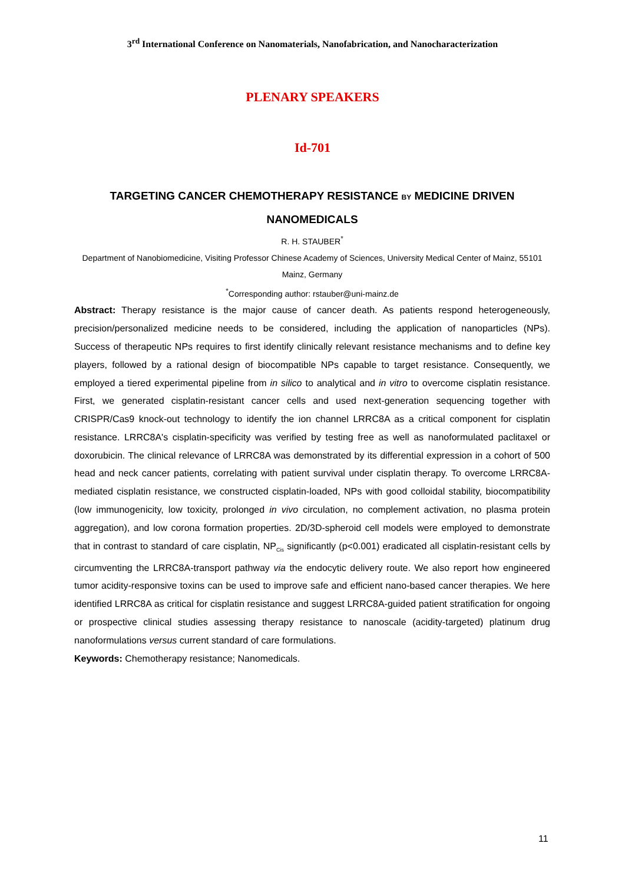3<sup>rd</sup> International Conference on Nanomaterials, Nanofabrication, and Nanocharacterization
PLENARY SPEAKERS
Id-701
TARGETING CANCER CHEMOTHERAPY RESISTANCE BY MEDICINE DRIVEN NANOMEDICALS
R. H. STAUBER<sup>*</sup>
Department of Nanobiomedicine, Visiting Professor Chinese Academy of Sciences, University Medical Center of Mainz, 55101 Mainz, Germany
<sup>*</sup> Corresponding author: rstauber@uni-mainz.de
Abstract: Therapy resistance is the major cause of cancer death. As patients respond heterogeneously, precision/personalized medicine needs to be considered, including the application of nanoparticles (NPs). Success of therapeutic NPs requires to first identify clinically relevant resistance mechanisms and to define key players, followed by a rational design of biocompatible NPs capable to target resistance. Consequently, we employed a tiered experimental pipeline from in silico to analytical and in vitro to overcome cisplatin resistance. First, we generated cisplatin-resistant cancer cells and used next-generation sequencing together with CRISPR/Cas9 knock-out technology to identify the ion channel LRRC8A as a critical component for cisplatin resistance. LRRC8A's cisplatin-specificity was verified by testing free as well as nanoformulated paclitaxel or doxorubicin. The clinical relevance of LRRC8A was demonstrated by its differential expression in a cohort of 500 head and neck cancer patients, correlating with patient survival under cisplatin therapy. To overcome LRRC8A-mediated cisplatin resistance, we constructed cisplatin-loaded, NPs with good colloidal stability, biocompatibility (low immunogenicity, low toxicity, prolonged in vivo circulation, no complement activation, no plasma protein aggregation), and low corona formation properties. 2D/3D-spheroid cell models were employed to demonstrate that in contrast to standard of care cisplatin, NP<sub>Cis</sub> significantly (p<0.001) eradicated all cisplatin-resistant cells by circumventing the LRRC8A-transport pathway via the endocytic delivery route. We also report how engineered tumor acidity-responsive toxins can be used to improve safe and efficient nano-based cancer therapies. We here identified LRRC8A as critical for cisplatin resistance and suggest LRRC8A-guided patient stratification for ongoing or prospective clinical studies assessing therapy resistance to nanoscale (acidity-targeted) platinum drug nanoformulations versus current standard of care formulations.
Keywords: Chemotherapy resistance; Nanomedicals.
11